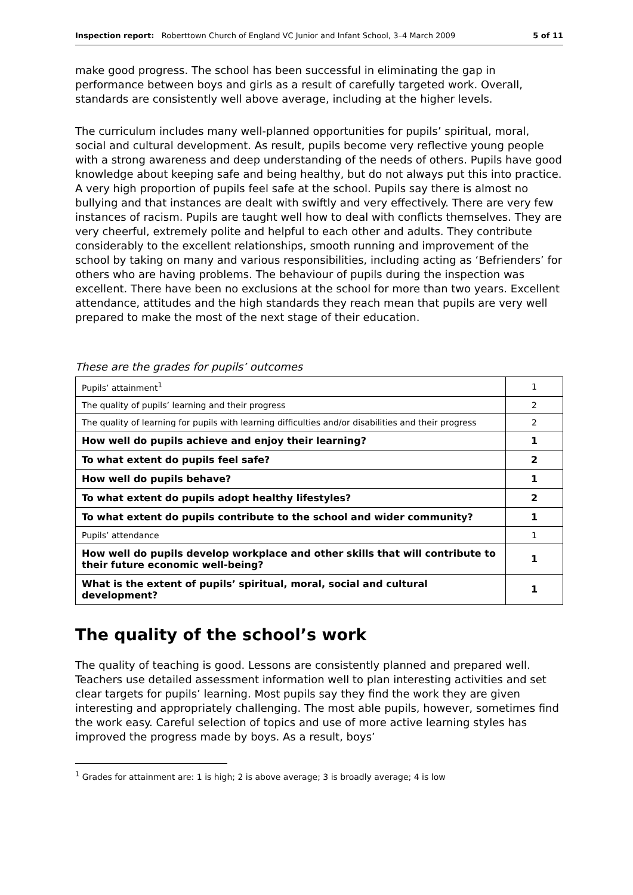Inspection report: Roberttown Church of England VC Junior and Infant School, 3–4 March 2009 5 of 11
make good progress. The school has been successful in eliminating the gap in performance between boys and girls as a result of carefully targeted work. Overall, standards are consistently well above average, including at the higher levels.
The curriculum includes many well-planned opportunities for pupils’ spiritual, moral, social and cultural development. As result, pupils become very reflective young people with a strong awareness and deep understanding of the needs of others. Pupils have good knowledge about keeping safe and being healthy, but do not always put this into practice. A very high proportion of pupils feel safe at the school. Pupils say there is almost no bullying and that instances are dealt with swiftly and very effectively. There are very few instances of racism. Pupils are taught well how to deal with conflicts themselves. They are very cheerful, extremely polite and helpful to each other and adults. They contribute considerably to the excellent relationships, smooth running and improvement of the school by taking on many and various responsibilities, including acting as ‘Befrienders’ for others who are having problems. The behaviour of pupils during the inspection was excellent. There have been no exclusions at the school for more than two years. Excellent attendance, attitudes and the high standards they reach mean that pupils are very well prepared to make the most of the next stage of their education.
These are the grades for pupils’ outcomes
| Pupils’ attainment<sup>1</sup> | 1 |
| The quality of pupils’ learning and their progress | 2 |
| The quality of learning for pupils with learning difficulties and/or disabilities and their progress | 2 |
| How well do pupils achieve and enjoy their learning? | 1 |
| To what extent do pupils feel safe? | 2 |
| How well do pupils behave? | 1 |
| To what extent do pupils adopt healthy lifestyles? | 2 |
| To what extent do pupils contribute to the school and wider community? | 1 |
| Pupils’ attendance | 1 |
| How well do pupils develop workplace and other skills that will contribute to their future economic well-being? | 1 |
| What is the extent of pupils’ spiritual, moral, social and cultural development? | 1 |
The quality of the school’s work
The quality of teaching is good. Lessons are consistently planned and prepared well. Teachers use detailed assessment information well to plan interesting activities and set clear targets for pupils’ learning. Most pupils say they find the work they are given interesting and appropriately challenging. The most able pupils, however, sometimes find the work easy. Careful selection of topics and use of more active learning styles has improved the progress made by boys. As a result, boys’
<sup>1</sup> Grades for attainment are: 1 is high; 2 is above average; 3 is broadly average; 4 is low